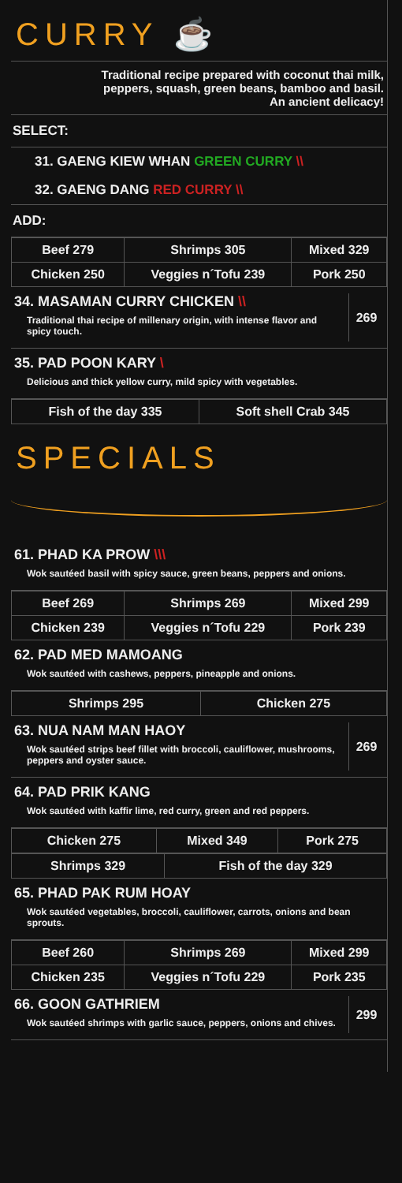CURRY ☕
Traditional recipe prepared with coconut thai milk,
peppers, squash, green beans, bamboo and basil.
An ancient delicacy!
SELECT:
31. GAENG KIEW WHAN GREEN CURRY \\
32. GAENG DANG RED CURRY \\
ADD:
| Beef 279 | Shrimps 305 | Mixed 329 |
| Chicken 250 | Veggies n´Tofu 239 | Pork 250 |
34. MASAMAN CURRY CHICKEN \\
Traditional thai recipe of millenary origin, with intense flavor and spicy touch.
269
35. PAD POON KARY \
Delicious and thick yellow curry, mild spicy with vegetables.
| Fish of the day 335 | Soft shell Crab 345 |
SPECIALS
61. PHAD KA PROW \\\
Wok sautéed basil with spicy sauce, green beans, peppers and onions.
| Beef 269 | Shrimps 269 | Mixed 299 |
| Chicken 239 | Veggies n´Tofu 229 | Pork 239 |
62. PAD MED MAMOANG
Wok sautéed with cashews, peppers, pineapple and onions.
| Shrimps 295 | Chicken 275 |
63. NUA NAM MAN HAOY
Wok sautéed strips beef fillet with broccoli, cauliflower, mushrooms, peppers and oyster sauce.
269
64. PAD PRIK KANG
Wok sautéed with kaffir lime, red curry, green and red peppers.
| Chicken 275 | Mixed 349 | Pork 275 |
| Shrimps 329 | Fish of the day 329 |
65. PHAD PAK RUM HOAY
Wok sautéed vegetables, broccoli, cauliflower, carrots, onions and bean sprouts.
| Beef 260 | Shrimps 269 | Mixed 299 |
| Chicken 235 | Veggies n´Tofu 229 | Pork 235 |
66. GOON GATHRIEM
Wok sautéed shrimps with garlic sauce, peppers, onions and chives.
299